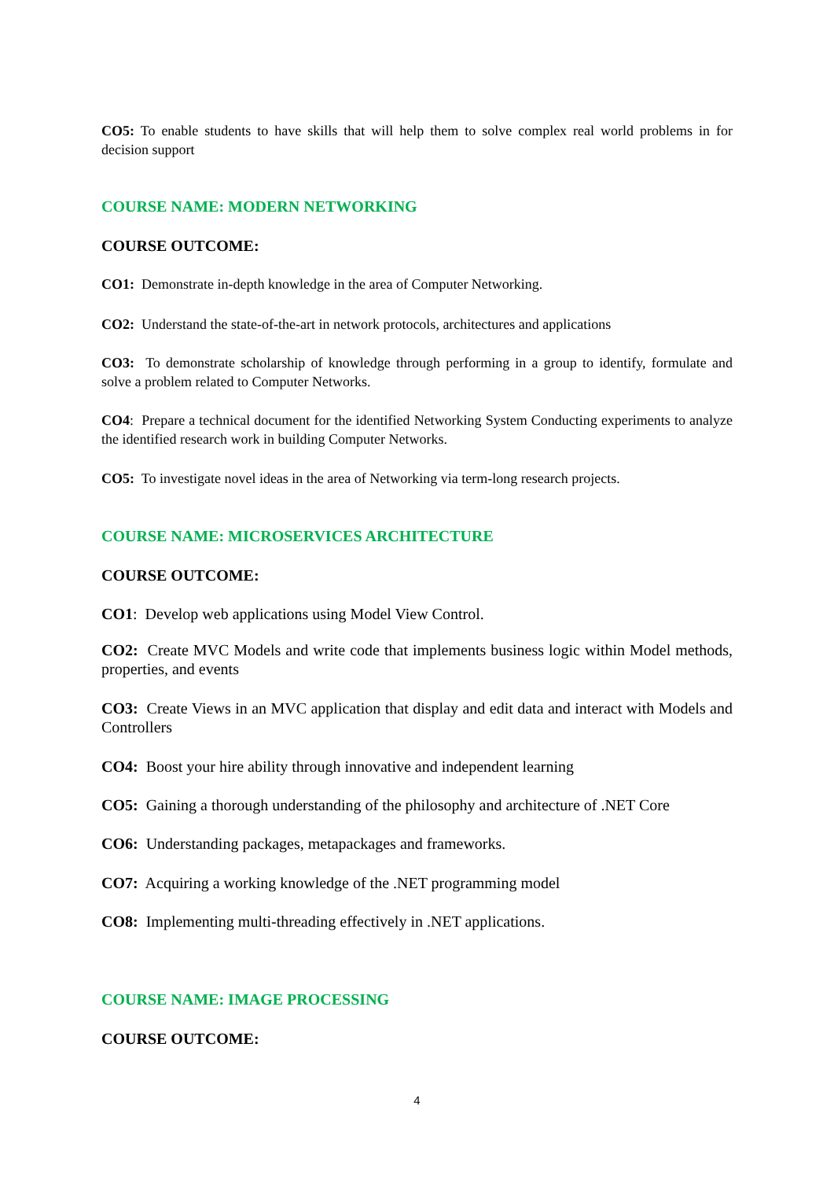CO5: To enable students to have skills that will help them to solve complex real world problems in for decision support
COURSE NAME: MODERN NETWORKING
COURSE OUTCOME:
CO1: Demonstrate in-depth knowledge in the area of Computer Networking.
CO2: Understand the state-of-the-art in network protocols, architectures and applications
CO3: To demonstrate scholarship of knowledge through performing in a group to identify, formulate and solve a problem related to Computer Networks.
CO4: Prepare a technical document for the identified Networking System Conducting experiments to analyze the identified research work in building Computer Networks.
CO5: To investigate novel ideas in the area of Networking via term-long research projects.
COURSE NAME: MICROSERVICES ARCHITECTURE
COURSE OUTCOME:
CO1: Develop web applications using Model View Control.
CO2: Create MVC Models and write code that implements business logic within Model methods, properties, and events
CO3: Create Views in an MVC application that display and edit data and interact with Models and Controllers
CO4: Boost your hire ability through innovative and independent learning
CO5: Gaining a thorough understanding of the philosophy and architecture of .NET Core
CO6: Understanding packages, metapackages and frameworks.
CO7: Acquiring a working knowledge of the .NET programming model
CO8: Implementing multi-threading effectively in .NET applications.
COURSE NAME: IMAGE PROCESSING
COURSE OUTCOME:
4